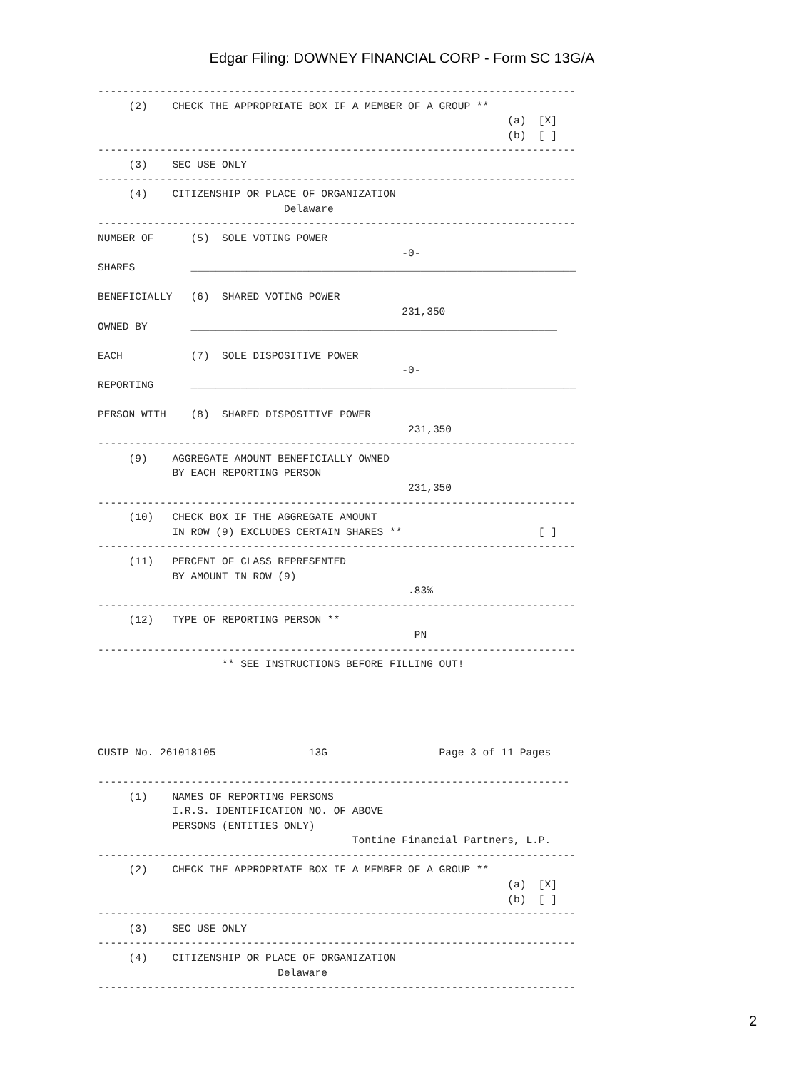Edgar Filing: DOWNEY FINANCIAL CORP - Form SC 13G/A
-----------------------------------------------------------------------------
     (2)    CHECK THE APPROPRIATE BOX IF A MEMBER OF A GROUP **
                                                                  (a)  [X]
                                                                  (b)  [ ]
-----------------------------------------------------------------------------
     (3)    SEC USE ONLY
-----------------------------------------------------------------------------
     (4)    CITIZENSHIP OR PLACE OF ORGANIZATION
                              Delaware
-----------------------------------------------------------------------------
NUMBER OF      (5)  SOLE VOTING POWER
                                                 -0-
SHARES         ______________________________________________________________

BENEFICIALLY   (6)  SHARED VOTING POWER
                                                 231,350
OWNED BY       ___________________________________________________________

EACH           (7)  SOLE DISPOSITIVE POWER
                                                 -0-
REPORTING      ______________________________________________________________

PERSON WITH    (8)  SHARED DISPOSITIVE POWER
                                                  231,350
-----------------------------------------------------------------------------
     (9)    AGGREGATE AMOUNT BENEFICIALLY OWNED
            BY EACH REPORTING PERSON
                                                  231,350
-----------------------------------------------------------------------------
     (10)   CHECK BOX IF THE AGGREGATE AMOUNT
            IN ROW (9) EXCLUDES CERTAIN SHARES **                      [ ]
-----------------------------------------------------------------------------
     (11)   PERCENT OF CLASS REPRESENTED
            BY AMOUNT IN ROW (9)
                                                  .83%
-----------------------------------------------------------------------------
     (12)   TYPE OF REPORTING PERSON **
                                                   PN
-----------------------------------------------------------------------------
                    ** SEE INSTRUCTIONS BEFORE FILLING OUT!





CUSIP No. 261018105               13G                  Page 3 of 11 Pages

----------------------------------------------------------------------------
     (1)    NAMES OF REPORTING PERSONS
            I.R.S. IDENTIFICATION NO. OF ABOVE
            PERSONS (ENTITIES ONLY)
                                         Tontine Financial Partners, L.P.
-----------------------------------------------------------------------------
     (2)    CHECK THE APPROPRIATE BOX IF A MEMBER OF A GROUP **
                                                                  (a)  [X]
                                                                  (b)  [ ]
-----------------------------------------------------------------------------
     (3)    SEC USE ONLY
-----------------------------------------------------------------------------
     (4)    CITIZENSHIP OR PLACE OF ORGANIZATION
                             Delaware
-----------------------------------------------------------------------------
2